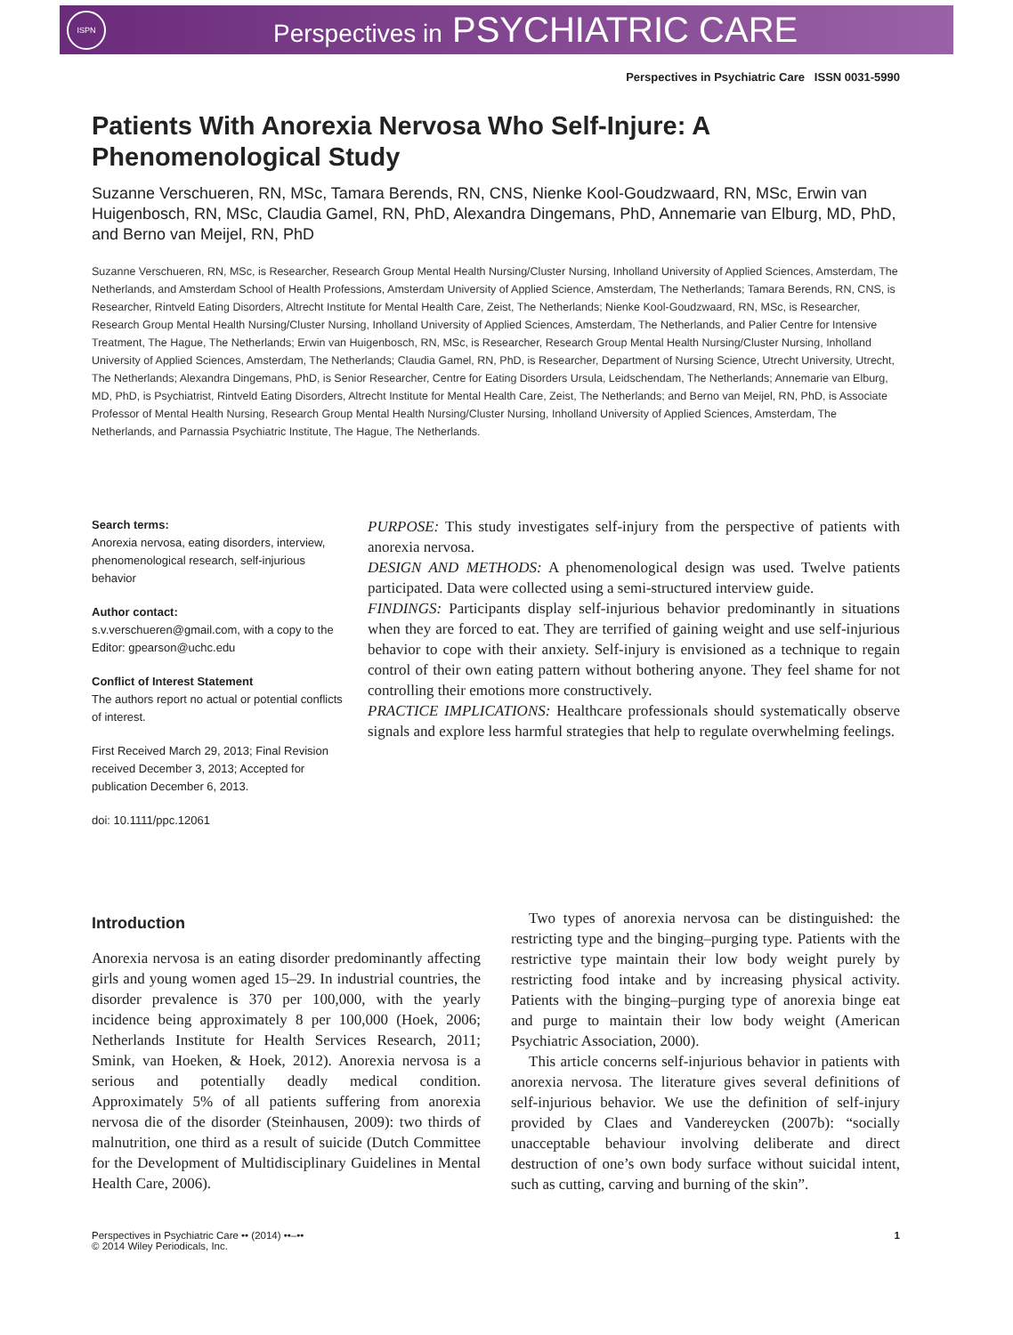ISPN
Perspectives in PSYCHIATRIC CARE
Perspectives in Psychiatric Care ISSN 0031-5990
Patients With Anorexia Nervosa Who Self-Injure: A Phenomenological Study
Suzanne Verschueren, RN, MSc, Tamara Berends, RN, CNS, Nienke Kool-Goudzwaard, RN, MSc, Erwin van Huigenbosch, RN, MSc, Claudia Gamel, RN, PhD, Alexandra Dingemans, PhD, Annemarie van Elburg, MD, PhD, and Berno van Meijel, RN, PhD
Suzanne Verschueren, RN, MSc, is Researcher, Research Group Mental Health Nursing/Cluster Nursing, Inholland University of Applied Sciences, Amsterdam, The Netherlands, and Amsterdam School of Health Professions, Amsterdam University of Applied Science, Amsterdam, The Netherlands; Tamara Berends, RN, CNS, is Researcher, Rintveld Eating Disorders, Altrecht Institute for Mental Health Care, Zeist, The Netherlands; Nienke Kool-Goudzwaard, RN, MSc, is Researcher, Research Group Mental Health Nursing/Cluster Nursing, Inholland University of Applied Sciences, Amsterdam, The Netherlands, and Palier Centre for Intensive Treatment, The Hague, The Netherlands; Erwin van Huigenbosch, RN, MSc, is Researcher, Research Group Mental Health Nursing/Cluster Nursing, Inholland University of Applied Sciences, Amsterdam, The Netherlands; Claudia Gamel, RN, PhD, is Researcher, Department of Nursing Science, Utrecht University, Utrecht, The Netherlands; Alexandra Dingemans, PhD, is Senior Researcher, Centre for Eating Disorders Ursula, Leidschendam, The Netherlands; Annemarie van Elburg, MD, PhD, is Psychiatrist, Rintveld Eating Disorders, Altrecht Institute for Mental Health Care, Zeist, The Netherlands; and Berno van Meijel, RN, PhD, is Associate Professor of Mental Health Nursing, Research Group Mental Health Nursing/Cluster Nursing, Inholland University of Applied Sciences, Amsterdam, The Netherlands, and Parnassia Psychiatric Institute, The Hague, The Netherlands.
Search terms:
Anorexia nervosa, eating disorders, interview, phenomenological research, self-injurious behavior
Author contact:
s.v.verschueren@gmail.com, with a copy to the Editor: gpearson@uchc.edu
Conflict of Interest Statement
The authors report no actual or potential conflicts of interest.
First Received March 29, 2013; Final Revision received December 3, 2013; Accepted for publication December 6, 2013.
doi: 10.1111/ppc.12061
PURPOSE: This study investigates self-injury from the perspective of patients with anorexia nervosa.
DESIGN AND METHODS: A phenomenological design was used. Twelve patients participated. Data were collected using a semi-structured interview guide.
FINDINGS: Participants display self-injurious behavior predominantly in situations when they are forced to eat. They are terrified of gaining weight and use self-injurious behavior to cope with their anxiety. Self-injury is envisioned as a technique to regain control of their own eating pattern without bothering anyone. They feel shame for not controlling their emotions more constructively.
PRACTICE IMPLICATIONS: Healthcare professionals should systematically observe signals and explore less harmful strategies that help to regulate overwhelming feelings.
Introduction
Anorexia nervosa is an eating disorder predominantly affecting girls and young women aged 15–29. In industrial countries, the disorder prevalence is 370 per 100,000, with the yearly incidence being approximately 8 per 100,000 (Hoek, 2006; Netherlands Institute for Health Services Research, 2011; Smink, van Hoeken, & Hoek, 2012). Anorexia nervosa is a serious and potentially deadly medical condition. Approximately 5% of all patients suffering from anorexia nervosa die of the disorder (Steinhausen, 2009): two thirds of malnutrition, one third as a result of suicide (Dutch Committee for the Development of Multidisciplinary Guidelines in Mental Health Care, 2006).
Two types of anorexia nervosa can be distinguished: the restricting type and the binging–purging type. Patients with the restrictive type maintain their low body weight purely by restricting food intake and by increasing physical activity. Patients with the binging–purging type of anorexia binge eat and purge to maintain their low body weight (American Psychiatric Association, 2000).
This article concerns self-injurious behavior in patients with anorexia nervosa. The literature gives several definitions of self-injurious behavior. We use the definition of self-injury provided by Claes and Vandereycken (2007b): “socially unacceptable behaviour involving deliberate and direct destruction of one’s own body surface without suicidal intent, such as cutting, carving and burning of the skin”.
Perspectives in Psychiatric Care •• (2014) ••–••
© 2014 Wiley Periodicals, Inc.
1